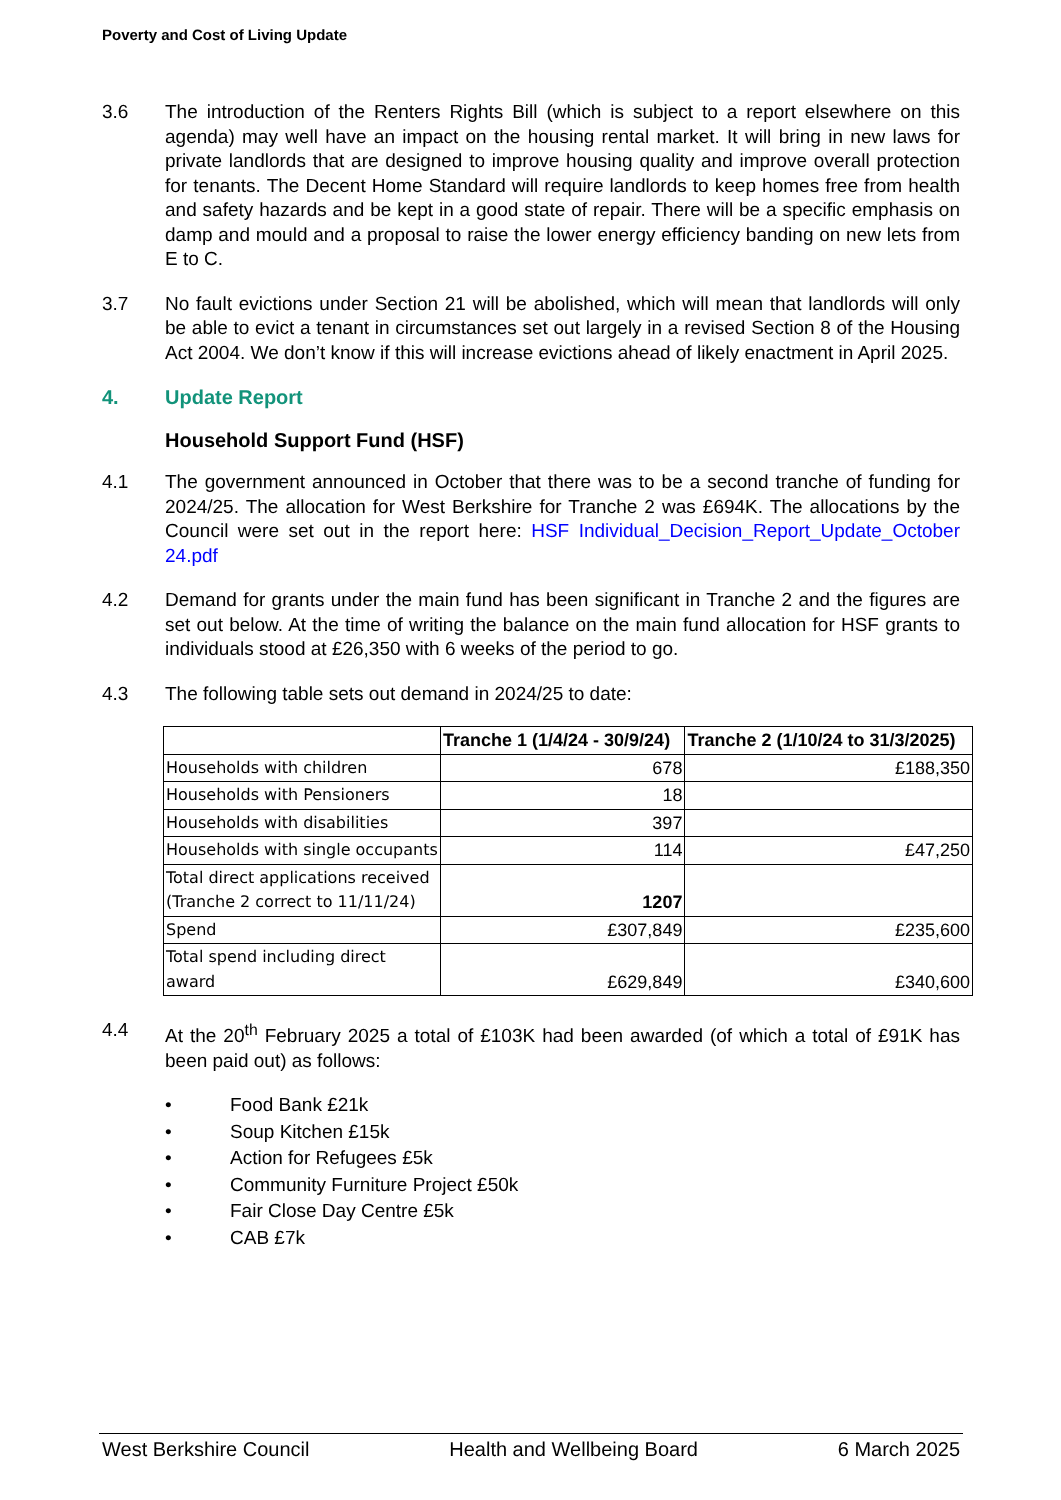Poverty and Cost of Living Update
3.6 The introduction of the Renters Rights Bill (which is subject to a report elsewhere on this agenda) may well have an impact on the housing rental market. It will bring in new laws for private landlords that are designed to improve housing quality and improve overall protection for tenants. The Decent Home Standard will require landlords to keep homes free from health and safety hazards and be kept in a good state of repair. There will be a specific emphasis on damp and mould and a proposal to raise the lower energy efficiency banding on new lets from E to C.
3.7 No fault evictions under Section 21 will be abolished, which will mean that landlords will only be able to evict a tenant in circumstances set out largely in a revised Section 8 of the Housing Act 2004. We don’t know if this will increase evictions ahead of likely enactment in April 2025.
4. Update Report
Household Support Fund (HSF)
4.1 The government announced in October that there was to be a second tranche of funding for 2024/25. The allocation for West Berkshire for Tranche 2 was £694K. The allocations by the Council were set out in the report here: HSF Individual_Decision_Report_Update_October 24.pdf
4.2 Demand for grants under the main fund has been significant in Tranche 2 and the figures are set out below. At the time of writing the balance on the main fund allocation for HSF grants to individuals stood at £26,350 with 6 weeks of the period to go.
4.3 The following table sets out demand in 2024/25 to date:
| | Tranche 1 (1/4/24 - 30/9/24) | Tranche 2 (1/10/24 to 31/3/2025) |
| --- | --- | --- |
| Households with children | 678 | £188,350 |
| Households with Pensioners | 18 | |
| Households with disabilities | 397 | |
| Households with single occupants | 114 | £47,250 |
| Total direct applications received (Tranche 2 correct to 11/11/24) | 1207 | |
| Spend | £307,849 | £235,600 |
| Total spend including direct award | £629,849 | £340,600 |
4.4 At the 20<sup>th</sup> February 2025 a total of £103K had been awarded (of which a total of £91K has been paid out) as follows:
• Food Bank £21k
• Soup Kitchen £15k
• Action for Refugees £5k
• Community Furniture Project £50k
• Fair Close Day Centre £5k
• CAB £7k
West Berkshire Council Health and Wellbeing Board 6 March 2025